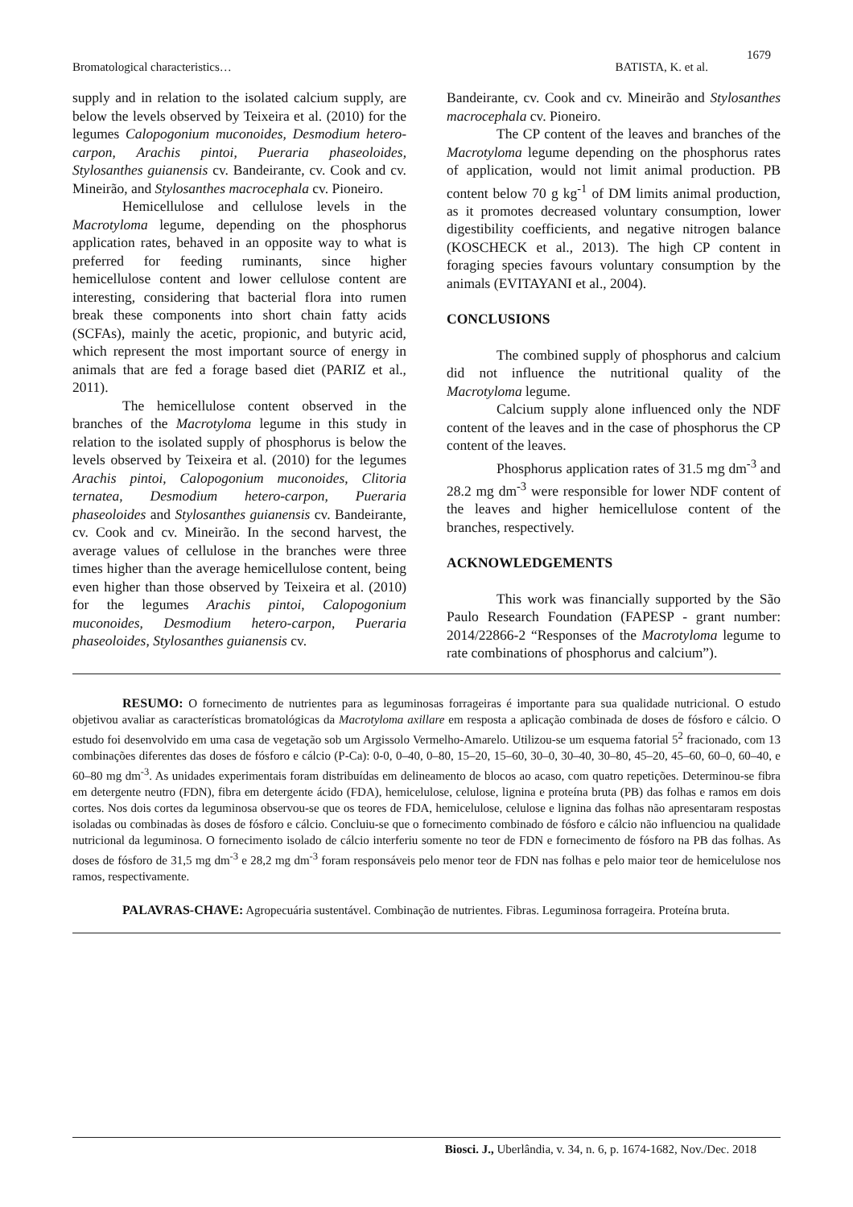1679
Bromatological characteristics… BATISTA, K. et al.
supply and in relation to the isolated calcium supply, are below the levels observed by Teixeira et al. (2010) for the legumes Calopogonium muconoides, Desmodium hetero-carpon, Arachis pintoi, Pueraria phaseoloides, Stylosanthes guianensis cv. Bandeirante, cv. Cook and cv. Mineirão, and Stylosanthes macrocephala cv. Pioneiro.
Hemicellulose and cellulose levels in the Macrotyloma legume, depending on the phosphorus application rates, behaved in an opposite way to what is preferred for feeding ruminants, since higher hemicellulose content and lower cellulose content are interesting, considering that bacterial flora into rumen break these components into short chain fatty acids (SCFAs), mainly the acetic, propionic, and butyric acid, which represent the most important source of energy in animals that are fed a forage based diet (PARIZ et al., 2011).
The hemicellulose content observed in the branches of the Macrotyloma legume in this study in relation to the isolated supply of phosphorus is below the levels observed by Teixeira et al. (2010) for the legumes Arachis pintoi, Calopogonium muconoides, Clitoria ternatea, Desmodium hetero-carpon, Pueraria phaseoloides and Stylosanthes guianensis cv. Bandeirante, cv. Cook and cv. Mineirão. In the second harvest, the average values of cellulose in the branches were three times higher than the average hemicellulose content, being even higher than those observed by Teixeira et al. (2010) for the legumes Arachis pintoi, Calopogonium muconoides, Desmodium hetero-carpon, Pueraria phaseoloides, Stylosanthes guianensis cv.
Bandeirante, cv. Cook and cv. Mineirão and Stylosanthes macrocephala cv. Pioneiro.
The CP content of the leaves and branches of the Macrotyloma legume depending on the phosphorus rates of application, would not limit animal production. PB content below 70 g kg<sup>-1</sup> of DM limits animal production, as it promotes decreased voluntary consumption, lower digestibility coefficients, and negative nitrogen balance (KOSCHECK et al., 2013). The high CP content in foraging species favours voluntary consumption by the animals (EVITAYANI et al., 2004).
CONCLUSIONS
The combined supply of phosphorus and calcium did not influence the nutritional quality of the Macrotyloma legume.
Calcium supply alone influenced only the NDF content of the leaves and in the case of phosphorus the CP content of the leaves.
Phosphorus application rates of 31.5 mg dm<sup>-3</sup> and 28.2 mg dm<sup>-3</sup> were responsible for lower NDF content of the leaves and higher hemicellulose content of the branches, respectively.
ACKNOWLEDGEMENTS
This work was financially supported by the São Paulo Research Foundation (FAPESP - grant number: 2014/22866-2 “Responses of the Macrotyloma legume to rate combinations of phosphorus and calcium”).
RESUMO: O fornecimento de nutrientes para as leguminosas forrageiras é importante para sua qualidade nutricional. O estudo objetivou avaliar as características bromatológicas da Macrotyloma axillare em resposta a aplicação combinada de doses de fósforo e cálcio. O estudo foi desenvolvido em uma casa de vegetação sob um Argissolo Vermelho-Amarelo. Utilizou-se um esquema fatorial 5<sup>2</sup> fracionado, com 13 combinações diferentes das doses de fósforo e cálcio (P-Ca): 0-0, 0–40, 0–80, 15–20, 15–60, 30–0, 30–40, 30–80, 45–20, 45–60, 60–0, 60–40, e 60–80 mg dm<sup>-3</sup>. As unidades experimentais foram distribuídas em delineamento de blocos ao acaso, com quatro repetições. Determinou-se fibra em detergente neutro (FDN), fibra em detergente ácido (FDA), hemicelulose, celulose, lignina e proteína bruta (PB) das folhas e ramos em dois cortes. Nos dois cortes da leguminosa observou-se que os teores de FDA, hemicelulose, celulose e lignina das folhas não apresentaram respostas isoladas ou combinadas às doses de fósforo e cálcio. Concluiu-se que o fornecimento combinado de fósforo e cálcio não influenciou na qualidade nutricional da leguminosa. O fornecimento isolado de cálcio interferiu somente no teor de FDN e fornecimento de fósforo na PB das folhas. As doses de fósforo de 31,5 mg dm<sup>-3</sup> e 28,2 mg dm<sup>-3</sup> foram responsáveis pelo menor teor de FDN nas folhas e pelo maior teor de hemicelulose nos ramos, respectivamente.
PALAVRAS-CHAVE: Agropecuária sustentável. Combinação de nutrientes. Fibras. Leguminosa forrageira. Proteína bruta.
Biosci. J., Uberlândia, v. 34, n. 6, p. 1674-1682, Nov./Dec. 2018